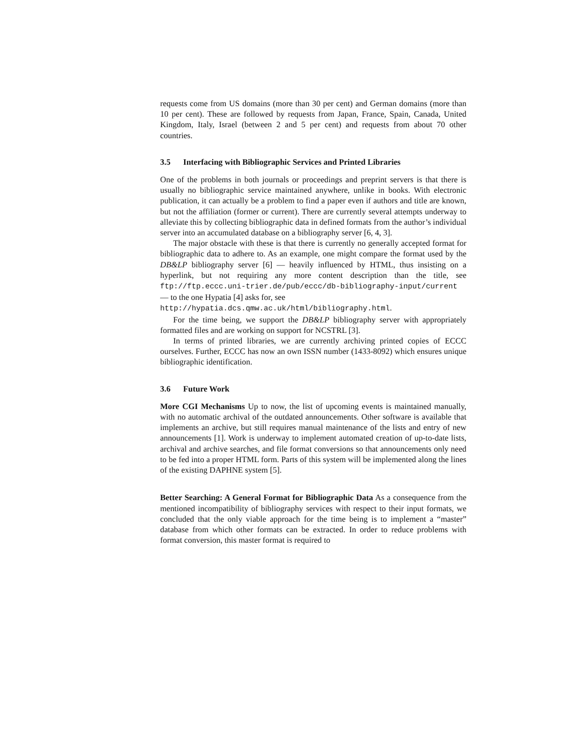requests come from US domains (more than 30 per cent) and German domains (more than 10 per cent). These are followed by requests from Japan, France, Spain, Canada, United Kingdom, Italy, Israel (between 2 and 5 per cent) and requests from about 70 other countries.
3.5 Interfacing with Bibliographic Services and Printed Libraries
One of the problems in both journals or proceedings and preprint servers is that there is usually no bibliographic service maintained anywhere, unlike in books. With electronic publication, it can actually be a problem to find a paper even if authors and title are known, but not the affiliation (former or current). There are currently several attempts underway to alleviate this by collecting bibliographic data in defined formats from the author’s individual server into an accumulated database on a bibliography server [6, 4, 3].
The major obstacle with these is that there is currently no generally accepted format for bibliographic data to adhere to. As an example, one might compare the format used by the DB&LP bibliography server [6] — heavily influenced by HTML, thus insisting on a hyperlink, but not requiring any more content description than the title, see ftp://ftp.eccc.uni-trier.de/pub/eccc/db-bibliography-input/current — to the one Hypatia [4] asks for, see
http://hypatia.dcs.qmw.ac.uk/html/bibliography.html.
For the time being, we support the DB&LP bibliography server with appropriately formatted files and are working on support for NCSTRL [3].
In terms of printed libraries, we are currently archiving printed copies of ECCC ourselves. Further, ECCC has now an own ISSN number (1433-8092) which ensures unique bibliographic identification.
3.6 Future Work
More CGI Mechanisms Up to now, the list of upcoming events is maintained manually, with no automatic archival of the outdated announcements. Other software is available that implements an archive, but still requires manual maintenance of the lists and entry of new announcements [1]. Work is underway to implement automated creation of up-to-date lists, archival and archive searches, and file format conversions so that announcements only need to be fed into a proper HTML form. Parts of this system will be implemented along the lines of the existing DAPHNE system [5].
Better Searching: A General Format for Bibliographic Data As a consequence from the mentioned incompatibility of bibliography services with respect to their input formats, we concluded that the only viable approach for the time being is to implement a “master” database from which other formats can be extracted. In order to reduce problems with format conversion, this master format is required to